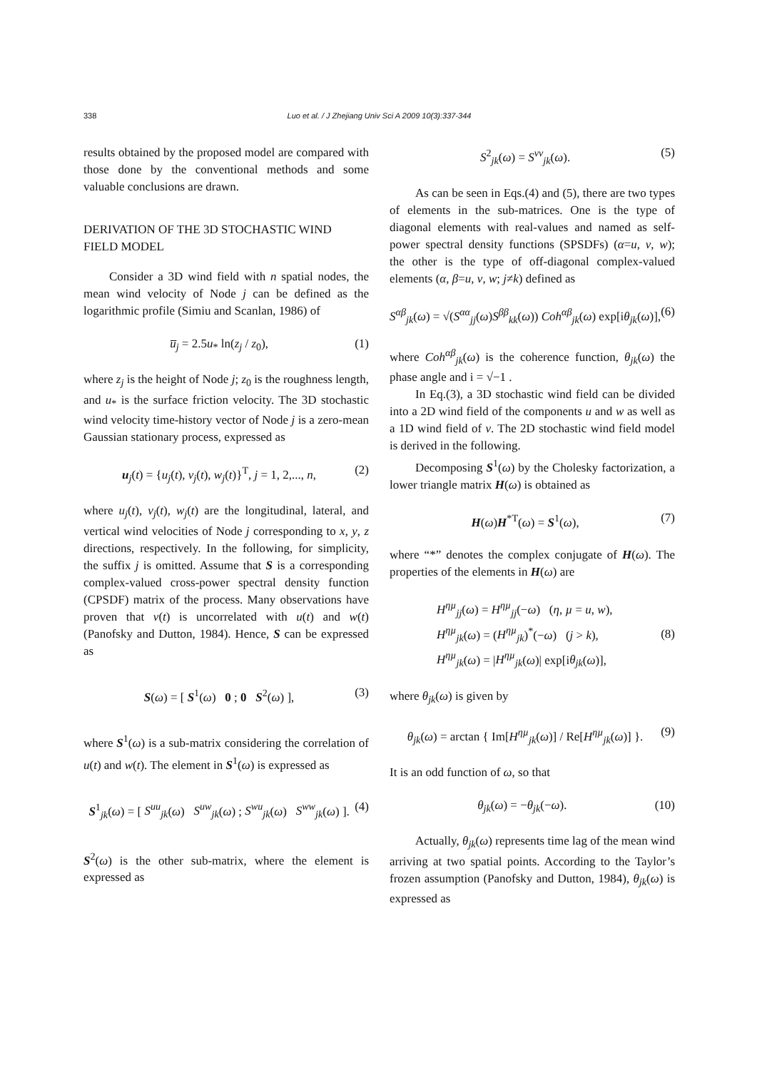338
Luo et al. / J Zhejiang Univ Sci A 2009 10(3):337-344
results obtained by the proposed model are compared with those done by the conventional methods and some valuable conclusions are drawn.
DERIVATION OF THE 3D STOCHASTIC WIND FIELD MODEL
Consider a 3D wind field with n spatial nodes, the mean wind velocity of Node j can be defined as the logarithmic profile (Simiu and Scanlan, 1986) of
u̅<sub>j</sub> = 2.5u<sub>*</sub> ln(z<sub>j</sub> / z<sub>0</sub>), (1)
where z<sub>j</sub> is the height of Node j; z<sub>0</sub> is the roughness length, and u<sub>*</sub> is the surface friction velocity. The 3D stochastic wind velocity time-history vector of Node j is a zero-mean Gaussian stationary process, expressed as
u<sub>j</sub>(t) = {u<sub>j</sub>(t), v<sub>j</sub>(t), w<sub>j</sub>(t)}<sup>T</sup>, j = 1, 2,..., n, (2)
where u<sub>j</sub>(t), v<sub>j</sub>(t), w<sub>j</sub>(t) are the longitudinal, lateral, and vertical wind velocities of Node j corresponding to x, y, z directions, respectively. In the following, for simplicity, the suffix j is omitted. Assume that S is a corresponding complex-valued cross-power spectral density function (CPSDF) matrix of the process. Many observations have proven that v(t) is uncorrelated with u(t) and w(t) (Panofsky and Dutton, 1984). Hence, S can be expressed as
S(ω) = [ S<sup>1</sup>(ω) 0 ; 0 S<sup>2</sup>(ω) ], (3)
where S<sup>1</sup>(ω) is a sub-matrix considering the correlation of u(t) and w(t). The element in S<sup>1</sup>(ω) is expressed as
S<sup>1</sup><sub>jk</sub>(ω) = [ S<sup>uu</sup><sub>jk</sub>(ω) S<sup>uw</sup><sub>jk</sub>(ω) ; S<sup>wu</sup><sub>jk</sub>(ω) S<sup>ww</sup><sub>jk</sub>(ω) ]. (4)
S<sup>2</sup>(ω) is the other sub-matrix, where the element is expressed as
S<sup>2</sup><sub>jk</sub>(ω) = S<sup>vv</sup><sub>jk</sub>(ω). (5)
As can be seen in Eqs.(4) and (5), there are two types of elements in the sub-matrices. One is the type of diagonal elements with real-values and named as self-power spectral density functions (SPSDFs) (α=u, v, w); the other is the type of off-diagonal complex-valued elements (α, β=u, v, w; j≠k) defined as
S<sup>αβ</sup><sub>jk</sub>(ω) = √(S<sup>αα</sup><sub>jj</sub>(ω)S<sup>ββ</sup><sub>kk</sub>(ω)) Coh<sup>αβ</sup><sub>jk</sub>(ω) exp[iθ<sub>jk</sub>(ω)], (6)
where Coh<sup>αβ</sup><sub>jk</sub>(ω) is the coherence function, θ<sub>jk</sub>(ω) the phase angle and i = √−1 .
In Eq.(3), a 3D stochastic wind field can be divided into a 2D wind field of the components u and w as well as a 1D wind field of v. The 2D stochastic wind field model is derived in the following.
Decomposing S<sup>1</sup>(ω) by the Cholesky factorization, a lower triangle matrix H(ω) is obtained as
H(ω)H<sup>*T</sup>(ω) = S<sup>1</sup>(ω), (7)
where “*” denotes the complex conjugate of H(ω). The properties of the elements in H(ω) are
H<sup>ηµ</sup><sub>jj</sub>(ω) = H<sup>ηµ</sup><sub>jj</sub>(−ω) (η, µ = u, w),
H<sup>ηµ</sup><sub>jk</sub>(ω) = (H<sup>ηµ</sup><sub>jk</sub>)<sup>*</sup>(−ω) (j > k),
H<sup>ηµ</sup><sub>jk</sub>(ω) = |H<sup>ηµ</sup><sub>jk</sub>(ω)| exp[iθ<sub>jk</sub>(ω)], (8)
where θ<sub>jk</sub>(ω) is given by
θ<sub>jk</sub>(ω) = arctan { Im[H<sup>ηµ</sup><sub>jk</sub>(ω)] / Re[H<sup>ηµ</sup><sub>jk</sub>(ω)] }. (9)
It is an odd function of ω, so that
θ<sub>jk</sub>(ω) = −θ<sub>jk</sub>(−ω). (10)
Actually, θ<sub>jk</sub>(ω) represents time lag of the mean wind arriving at two spatial points. According to the Taylor’s frozen assumption (Panofsky and Dutton, 1984), θ<sub>jk</sub>(ω) is expressed as